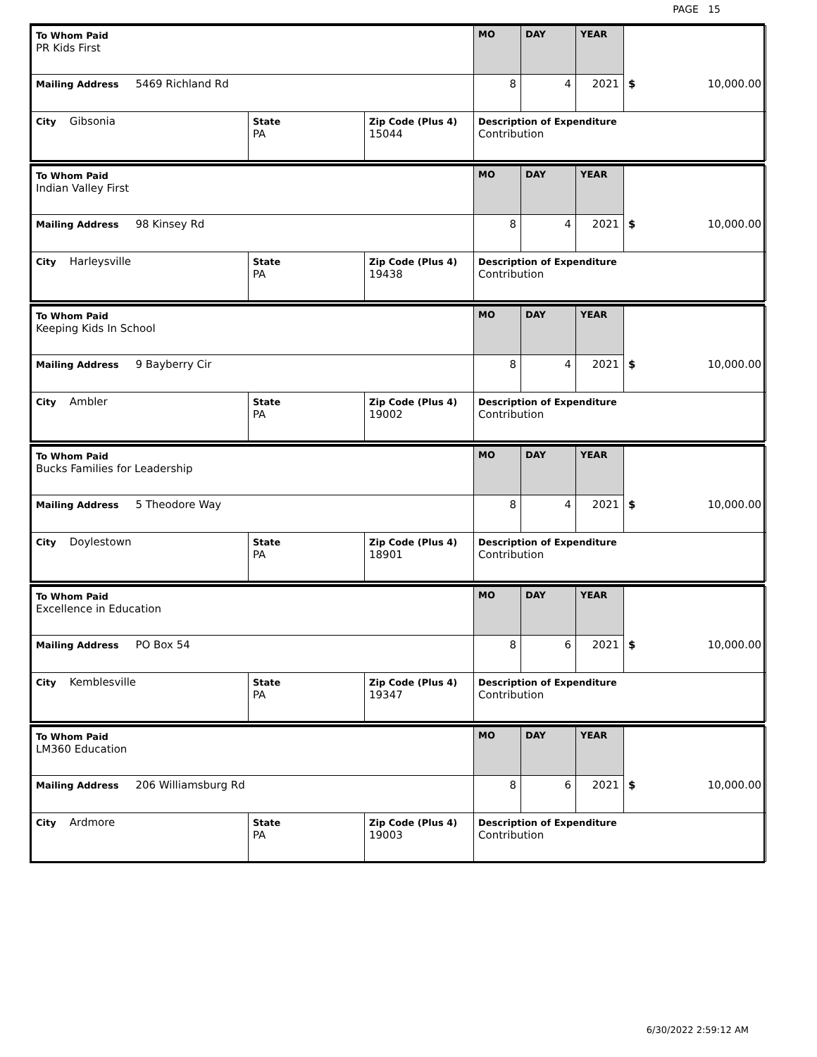PAGE 15
| To Whom Paid PR Kids First | | | MO | DAY | YEAR | |
| Mailing Address 5469 Richland Rd | | | 8 | 4 | 2021 | $ 10,000.00 |
| City Gibsonia | State PA | Zip Code (Plus 4) 15044 | Description of Expenditure Contribution | | | |
| To Whom Paid Indian Valley First | | | MO | DAY | YEAR | |
| Mailing Address 98 Kinsey Rd | | | 8 | 4 | 2021 | $ 10,000.00 |
| City Harleysville | State PA | Zip Code (Plus 4) 19438 | Description of Expenditure Contribution | | | |
| To Whom Paid Keeping Kids In School | | | MO | DAY | YEAR | |
| Mailing Address 9 Bayberry Cir | | | 8 | 4 | 2021 | $ 10,000.00 |
| City Ambler | State PA | Zip Code (Plus 4) 19002 | Description of Expenditure Contribution | | | |
| To Whom Paid Bucks Families for Leadership | | | MO | DAY | YEAR | |
| Mailing Address 5 Theodore Way | | | 8 | 4 | 2021 | $ 10,000.00 |
| City Doylestown | State PA | Zip Code (Plus 4) 18901 | Description of Expenditure Contribution | | | |
| To Whom Paid Excellence in Education | | | MO | DAY | YEAR | |
| Mailing Address PO Box 54 | | | 8 | 6 | 2021 | $ 10,000.00 |
| City Kemblesville | State PA | Zip Code (Plus 4) 19347 | Description of Expenditure Contribution | | | |
| To Whom Paid LM360 Education | | | MO | DAY | YEAR | |
| Mailing Address 206 Williamsburg Rd | | | 8 | 6 | 2021 | $ 10,000.00 |
| City Ardmore | State PA | Zip Code (Plus 4) 19003 | Description of Expenditure Contribution | | | |
6/30/2022 2:59:12 AM